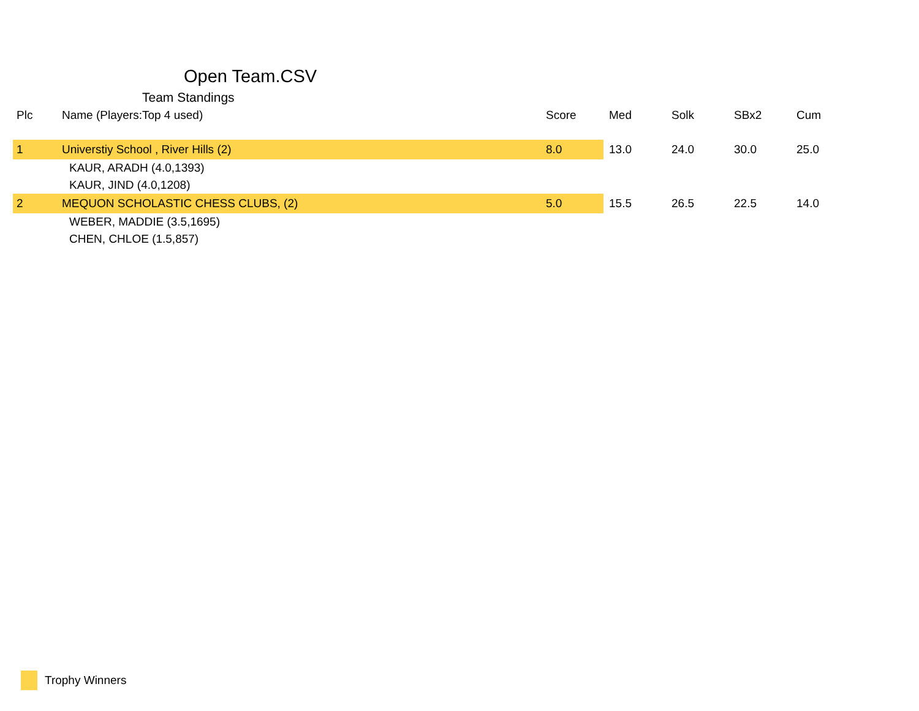Open Team.CSV
Team Standings
| Plc | Name (Players:Top 4 used) | Score | Med | Solk | SBx2 | Cum |
| --- | --- | --- | --- | --- | --- | --- |
| 1 | Universtiy School , River Hills (2) | 8.0 | 13.0 | 24.0 | 30.0 | 25.0 |
| | KAUR, ARADH (4.0,1393) | | | | | |
| | KAUR, JIND (4.0,1208) | | | | | |
| 2 | MEQUON SCHOLASTIC CHESS CLUBS, (2) | 5.0 | 15.5 | 26.5 | 22.5 | 14.0 |
| | WEBER, MADDIE (3.5,1695) | | | | | |
| | CHEN, CHLOE (1.5,857) | | | | | |
Trophy Winners